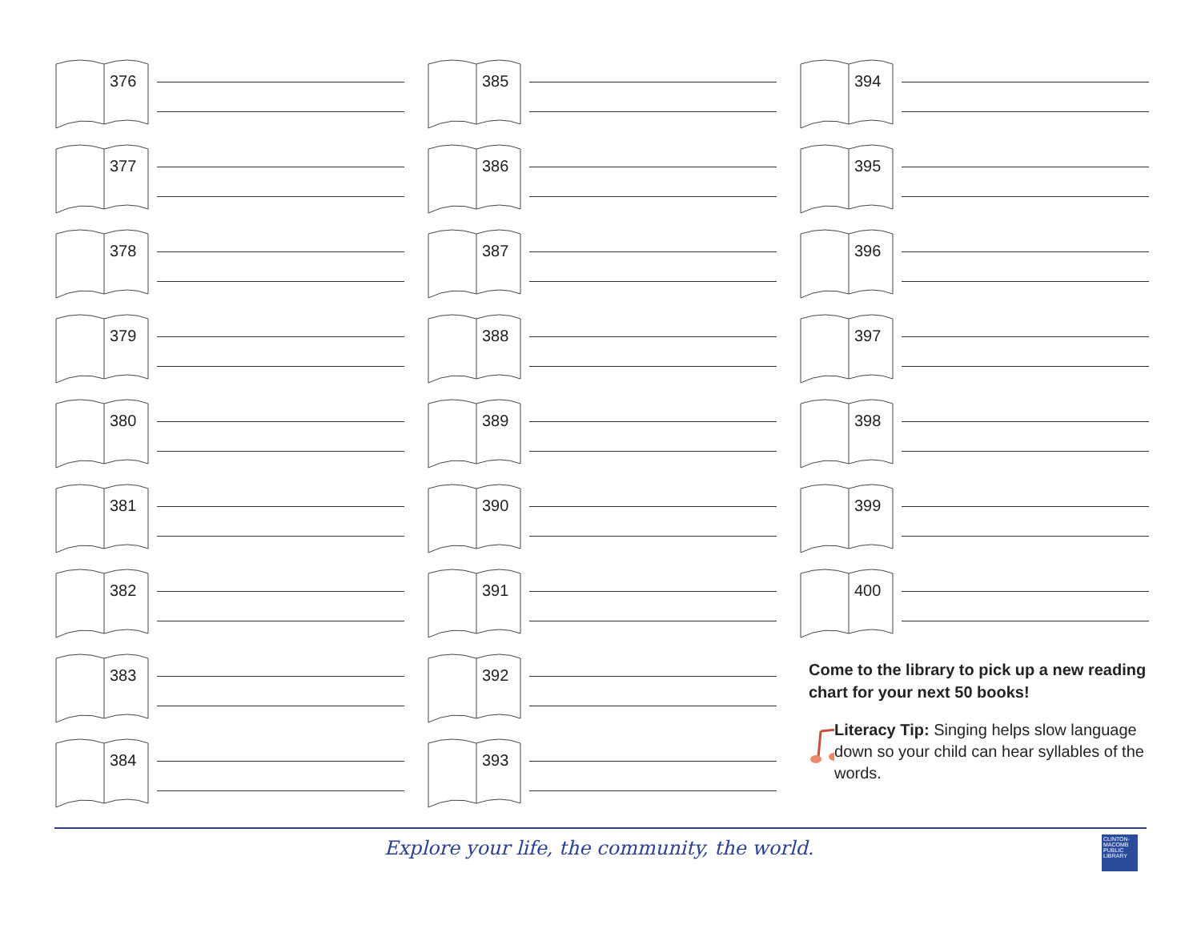376
377
378
379
380
381
382
383
384
385
386
387
388
389
390
391
392
393
394
395
396
397
398
399
400
Come to the library to pick up a new reading chart for your next 50 books!
Literacy Tip: Singing helps slow language down so your child can hear syllables of the words.
Explore your life, the community, the world.
CLINTON-MACOMB PUBLIC LIBRARY